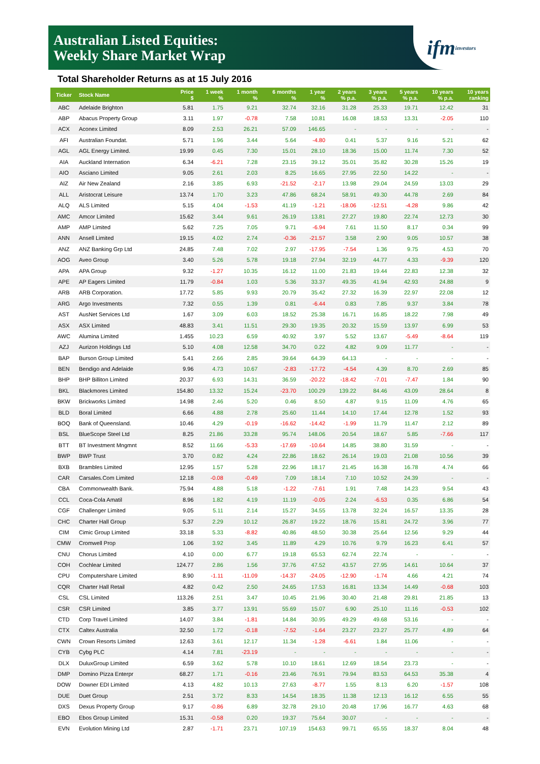Australian Listed Equities:
Weekly Share Market Wrap
ifm investors
Total Shareholder Returns as at 15 July 2016
| Ticker | Stock Name | Price $ | 1 week % | 1 month % | 6 months % | 1 year % | 2 years % p.a. | 3 years % p.a. | 5 years % p.a. | 10 years % p.a. | 10 years ranking |
| --- | --- | --- | --- | --- | --- | --- | --- | --- | --- | --- | --- |
| ABC | Adelaide Brighton | 5.81 | 1.75 | 9.21 | 32.74 | 32.16 | 31.28 | 25.33 | 19.71 | 12.42 | 31 |
| ABP | Abacus Property Group | 3.11 | 1.97 | -0.78 | 7.58 | 10.81 | 16.08 | 18.53 | 13.31 | -2.05 | 110 |
| ACX | Aconex Limited | 8.09 | 2.53 | 26.21 | 57.09 | 146.65 | - | - | - | - | - |
| AFI | Australian Foundat. | 5.71 | 1.96 | 3.44 | 5.64 | -4.80 | 0.41 | 5.37 | 9.16 | 5.21 | 62 |
| AGL | AGL Energy Limited. | 19.99 | 0.45 | 7.30 | 15.01 | 28.10 | 18.36 | 15.00 | 11.74 | 7.30 | 52 |
| AIA | Auckland Internation | 6.34 | -6.21 | 7.28 | 23.15 | 39.12 | 35.01 | 35.82 | 30.28 | 15.26 | 19 |
| AIO | Asciano Limited | 9.05 | 2.61 | 2.03 | 8.25 | 16.65 | 27.95 | 22.50 | 14.22 | - | - |
| AIZ | Air New Zealand | 2.16 | 3.85 | 6.93 | -21.52 | -2.17 | 13.98 | 29.04 | 24.59 | 13.03 | 29 |
| ALL | Aristocrat Leisure | 13.74 | 1.70 | 3.23 | 47.86 | 68.24 | 58.91 | 49.30 | 44.78 | 2.69 | 84 |
| ALQ | ALS Limited | 5.15 | 4.04 | -1.53 | 41.19 | -1.21 | -18.06 | -12.51 | -4.28 | 9.86 | 42 |
| AMC | Amcor Limited | 15.62 | 3.44 | 9.61 | 26.19 | 13.81 | 27.27 | 19.80 | 22.74 | 12.73 | 30 |
| AMP | AMP Limited | 5.62 | 7.25 | 7.05 | 9.71 | -6.94 | 7.61 | 11.50 | 8.17 | 0.34 | 99 |
| ANN | Ansell Limited | 19.15 | 4.02 | 2.74 | -0.36 | -21.57 | 3.58 | 2.90 | 9.05 | 10.57 | 38 |
| ANZ | ANZ Banking Grp Ltd | 24.85 | 7.48 | 7.02 | 2.97 | -17.95 | -7.54 | 1.36 | 9.75 | 4.53 | 70 |
| AOG | Aveo Group | 3.40 | 5.26 | 5.78 | 19.18 | 27.94 | 32.19 | 44.77 | 4.33 | -9.39 | 120 |
| APA | APA Group | 9.32 | -1.27 | 10.35 | 16.12 | 11.00 | 21.83 | 19.44 | 22.83 | 12.38 | 32 |
| APE | AP Eagers Limited | 11.79 | -0.84 | 1.03 | 5.36 | 33.37 | 49.35 | 41.94 | 42.93 | 24.88 | 9 |
| ARB | ARB Corporation. | 17.72 | 5.85 | 9.93 | 20.79 | 35.42 | 27.32 | 16.39 | 22.97 | 22.08 | 12 |
| ARG | Argo Investments | 7.32 | 0.55 | 1.39 | 0.81 | -6.44 | 0.83 | 7.85 | 9.37 | 3.84 | 78 |
| AST | AusNet Services Ltd | 1.67 | 3.09 | 6.03 | 18.52 | 25.38 | 16.71 | 16.85 | 18.22 | 7.98 | 49 |
| ASX | ASX Limited | 48.83 | 3.41 | 11.51 | 29.30 | 19.35 | 20.32 | 15.59 | 13.97 | 6.99 | 53 |
| AWC | Alumina Limited | 1.455 | 10.23 | 6.59 | 40.92 | 3.97 | 5.52 | 13.67 | -5.49 | -8.64 | 119 |
| AZJ | Aurizon Holdings Ltd | 5.10 | 4.08 | 12.58 | 34.70 | 0.22 | 4.82 | 9.09 | 11.77 | - | - |
| BAP | Burson Group Limited | 5.41 | 2.66 | 2.85 | 39.64 | 64.39 | 64.13 | - | - | - | - |
| BEN | Bendigo and Adelaide | 9.96 | 4.73 | 10.67 | -2.83 | -17.72 | -4.54 | 4.39 | 8.70 | 2.69 | 85 |
| BHP | BHP Billiton Limited | 20.37 | 6.93 | 14.31 | 36.59 | -20.22 | -18.42 | -7.01 | -7.47 | 1.84 | 90 |
| BKL | Blackmores Limited | 154.80 | 13.32 | 15.24 | -23.70 | 100.29 | 139.22 | 84.46 | 43.09 | 28.64 | 8 |
| BKW | Brickworks Limited | 14.98 | 2.46 | 5.20 | 0.46 | 8.50 | 4.87 | 9.15 | 11.09 | 4.76 | 65 |
| BLD | Boral Limited | 6.66 | 4.88 | 2.78 | 25.60 | 11.44 | 14.10 | 17.44 | 12.78 | 1.52 | 93 |
| BOQ | Bank of Queensland. | 10.46 | 4.29 | -0.19 | -16.62 | -14.42 | -1.99 | 11.79 | 11.47 | 2.12 | 89 |
| BSL | BlueScope Steel Ltd | 8.25 | 21.86 | 33.28 | 95.74 | 148.06 | 20.54 | 18.67 | 5.85 | -7.66 | 117 |
| BTT | BT Investment Mngmnt | 8.52 | 11.66 | -5.33 | -17.69 | -10.64 | 14.85 | 38.80 | 31.59 | - | - |
| BWP | BWP Trust | 3.70 | 0.82 | 4.24 | 22.86 | 18.62 | 26.14 | 19.03 | 21.08 | 10.56 | 39 |
| BXB | Brambles Limited | 12.95 | 1.57 | 5.28 | 22.96 | 18.17 | 21.45 | 16.38 | 16.78 | 4.74 | 66 |
| CAR | Carsales.Com Limited | 12.18 | -0.08 | -0.49 | 7.09 | 18.14 | 7.10 | 10.52 | 24.39 | - | - |
| CBA | Commonwealth Bank. | 75.94 | 4.88 | 5.18 | -1.22 | -7.61 | 1.91 | 7.48 | 14.23 | 9.54 | 43 |
| CCL | Coca-Cola Amatil | 8.96 | 1.82 | 4.19 | 11.19 | -0.05 | 2.24 | -6.53 | 0.35 | 6.86 | 54 |
| CGF | Challenger Limited | 9.05 | 5.11 | 2.14 | 15.27 | 34.55 | 13.78 | 32.24 | 16.57 | 13.35 | 28 |
| CHC | Charter Hall Group | 5.37 | 2.29 | 10.12 | 26.87 | 19.22 | 18.76 | 15.81 | 24.72 | 3.96 | 77 |
| CIM | Cimic Group Limited | 33.18 | 5.33 | -8.82 | 40.86 | 48.50 | 30.38 | 25.64 | 12.56 | 9.29 | 44 |
| CMW | Cromwell Prop | 1.06 | 3.92 | 3.45 | 11.89 | 4.29 | 10.76 | 9.79 | 16.23 | 6.41 | 57 |
| CNU | Chorus Limited | 4.10 | 0.00 | 6.77 | 19.18 | 65.53 | 62.74 | 22.74 | - | - | - |
| COH | Cochlear Limited | 124.77 | 2.86 | 1.56 | 37.76 | 47.52 | 43.57 | 27.95 | 14.61 | 10.64 | 37 |
| CPU | Computershare Limited | 8.90 | -1.11 | -11.09 | -14.37 | -24.05 | -12.90 | -1.74 | 4.66 | 4.21 | 74 |
| CQR | Charter Hall Retail | 4.82 | 0.42 | 2.50 | 24.65 | 17.53 | 16.81 | 13.34 | 14.49 | -0.68 | 103 |
| CSL | CSL Limited | 113.26 | 2.51 | 3.47 | 10.45 | 21.96 | 30.40 | 21.48 | 29.81 | 21.85 | 13 |
| CSR | CSR Limited | 3.85 | 3.77 | 13.91 | 55.69 | 15.07 | 6.90 | 25.10 | 11.16 | -0.53 | 102 |
| CTD | Corp Travel Limited | 14.07 | 3.84 | -1.81 | 14.84 | 30.95 | 49.29 | 49.68 | 53.16 | - | - |
| CTX | Caltex Australia | 32.50 | 1.72 | -0.18 | -7.52 | -1.64 | 23.27 | 23.27 | 25.77 | 4.89 | 64 |
| CWN | Crown Resorts Limited | 12.63 | 3.61 | 12.17 | 11.34 | -1.28 | -6.61 | 1.84 | 11.06 | - | - |
| CYB | Cybg PLC | 4.14 | 7.81 | -23.19 | - | - | - | - | - | - | - |
| DLX | DuluxGroup Limited | 6.59 | 3.62 | 5.78 | 10.10 | 18.61 | 12.69 | 18.54 | 23.73 | - | - |
| DMP | Domino Pizza Enterpr | 68.27 | 1.71 | -0.16 | 23.46 | 76.91 | 79.94 | 83.53 | 64.53 | 35.38 | 4 |
| DOW | Downer EDI Limited | 4.13 | 4.82 | 10.13 | 27.63 | -8.77 | 1.55 | 8.13 | 6.20 | -1.57 | 108 |
| DUE | Duet Group | 2.51 | 3.72 | 8.33 | 14.54 | 18.35 | 11.38 | 12.13 | 16.12 | 6.55 | 55 |
| DXS | Dexus Property Group | 9.17 | -0.86 | 6.89 | 32.78 | 29.10 | 20.48 | 17.96 | 16.77 | 4.63 | 68 |
| EBO | Ebos Group Limited | 15.31 | -0.58 | 0.20 | 19.37 | 75.64 | 30.07 | - | - | - | - |
| EVN | Evolution Mining Ltd | 2.87 | -1.71 | 23.71 | 107.19 | 154.63 | 99.71 | 65.55 | 18.37 | 8.04 | 48 |